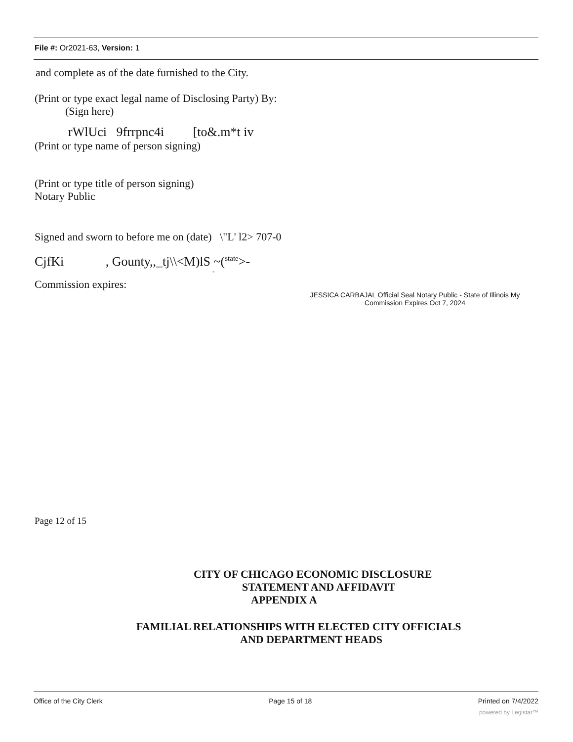File #: Or2021-63, Version: 1
and complete as of the date furnished to the City.
(Print or type exact legal name of Disclosing Party) By:
(Sign here)
rWlUci 9frrpnc4i [to&.m*t iv
(Print or type name of person signing)
(Print or type title of person signing)
Notary Public
Signed and sworn to before me on (date) \"L' l2> 707-0
CjfKi , Gounty,,_tj\\<M)lS ~(<sup>state</sup>>-
-
Commission expires:
JESSICA CARBAJAL Official Seal Notary Public - State of Illinois My Commission Expires Oct 7, 2024
Page 12 of 15
CITY OF CHICAGO ECONOMIC DISCLOSURE
STATEMENT AND AFFIDAVIT
APPENDIX A
FAMILIAL RELATIONSHIPS WITH ELECTED CITY OFFICIALS
AND DEPARTMENT HEADS
Office of the City Clerk Page 15 of 18 Printed on 7/4/2022
powered by Legistar™